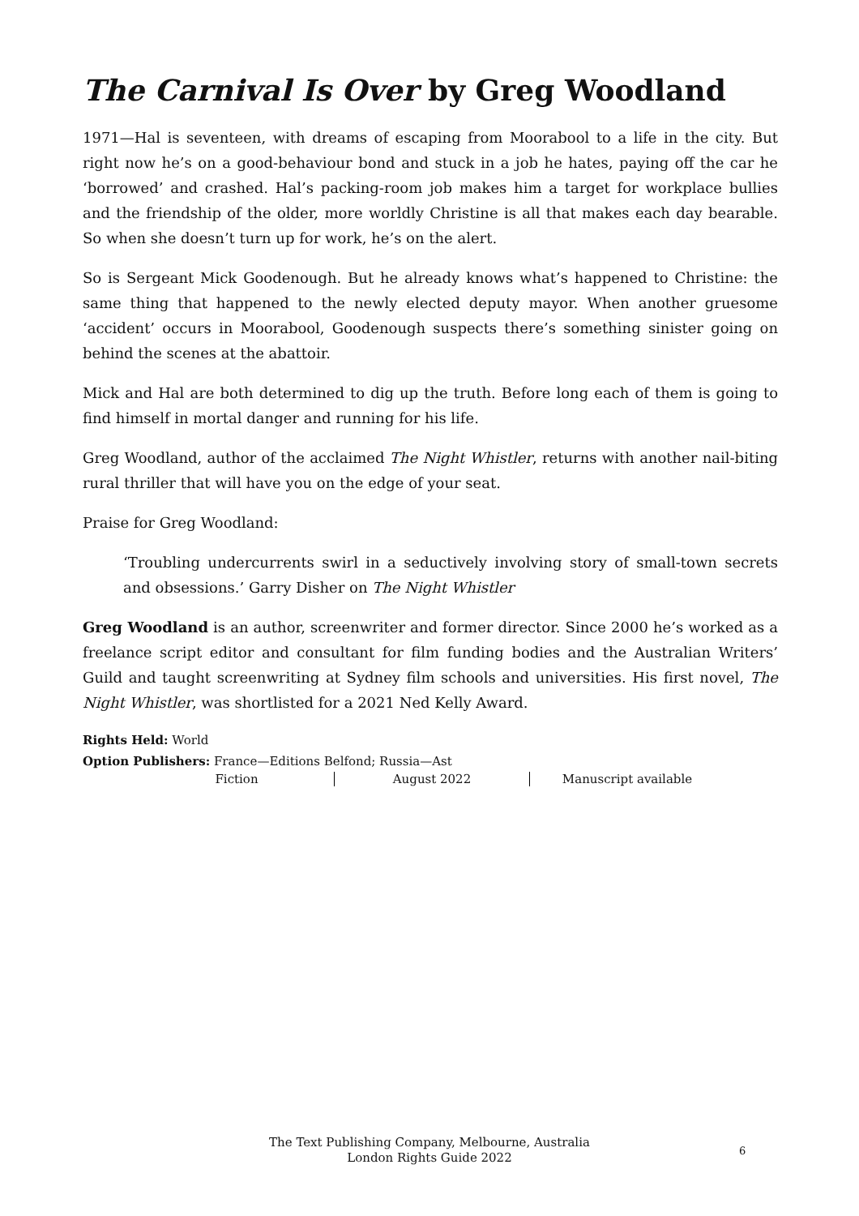The Carnival Is Over by Greg Woodland
1971—Hal is seventeen, with dreams of escaping from Moorabool to a life in the city. But right now he’s on a good-behaviour bond and stuck in a job he hates, paying off the car he ‘borrowed’ and crashed. Hal’s packing-room job makes him a target for workplace bullies and the friendship of the older, more worldly Christine is all that makes each day bearable. So when she doesn’t turn up for work, he’s on the alert.
So is Sergeant Mick Goodenough. But he already knows what’s happened to Christine: the same thing that happened to the newly elected deputy mayor. When another gruesome ‘accident’ occurs in Moorabool, Goodenough suspects there’s something sinister going on behind the scenes at the abattoir.
Mick and Hal are both determined to dig up the truth. Before long each of them is going to find himself in mortal danger and running for his life.
Greg Woodland, author of the acclaimed The Night Whistler, returns with another nail-biting rural thriller that will have you on the edge of your seat.
Praise for Greg Woodland:
‘Troubling undercurrents swirl in a seductively involving story of small-town secrets and obsessions.’ Garry Disher on The Night Whistler
Greg Woodland is an author, screenwriter and former director. Since 2000 he’s worked as a freelance script editor and consultant for film funding bodies and the Australian Writers’ Guild and taught screenwriting at Sydney film schools and universities. His first novel, The Night Whistler, was shortlisted for a 2021 Ned Kelly Award.
Rights Held: World
Option Publishers: France—Editions Belfond; Russia—Ast
Fiction August 2022 Manuscript available
The Text Publishing Company, Melbourne, Australia
London Rights Guide 2022
6